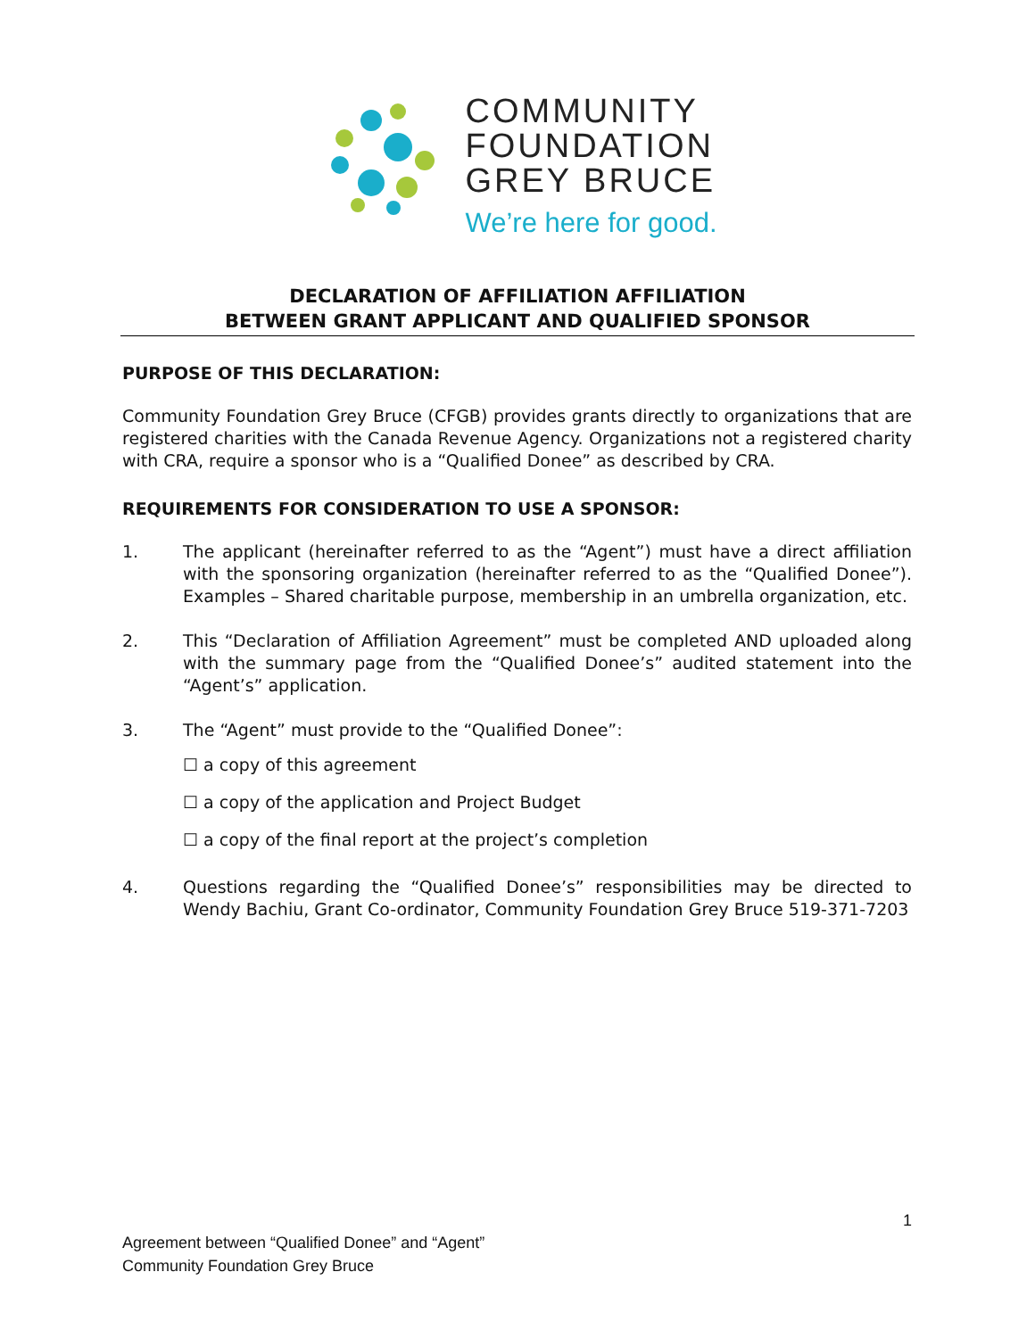COMMUNITY
FOUNDATION
GREY BRUCE
We’re here for good.
DECLARATION OF AFFILIATION AFFILIATION
BETWEEN GRANT APPLICANT AND QUALIFIED SPONSOR
PURPOSE OF THIS DECLARATION:
Community Foundation Grey Bruce (CFGB) provides grants directly to organizations that are registered charities with the Canada Revenue Agency. Organizations not a registered charity with CRA, require a sponsor who is a “Qualified Donee” as described by CRA.
REQUIREMENTS FOR CONSIDERATION TO USE A SPONSOR:
1. The applicant (hereinafter referred to as the “Agent”) must have a direct affiliation with the sponsoring organization (hereinafter referred to as the “Qualified Donee”). Examples – Shared charitable purpose, membership in an umbrella organization, etc.
2. This “Declaration of Affiliation Agreement” must be completed AND uploaded along with the summary page from the “Qualified Donee’s” audited statement into the “Agent’s” application.
3. The “Agent” must provide to the “Qualified Donee”:
☐ a copy of this agreement
☐ a copy of the application and Project Budget
☐ a copy of the final report at the project’s completion
4. Questions regarding the “Qualified Donee’s” responsibilities may be directed to Wendy Bachiu, Grant Co-ordinator, Community Foundation Grey Bruce 519-371-7203
1
Agreement between “Qualified Donee” and “Agent”
Community Foundation Grey Bruce